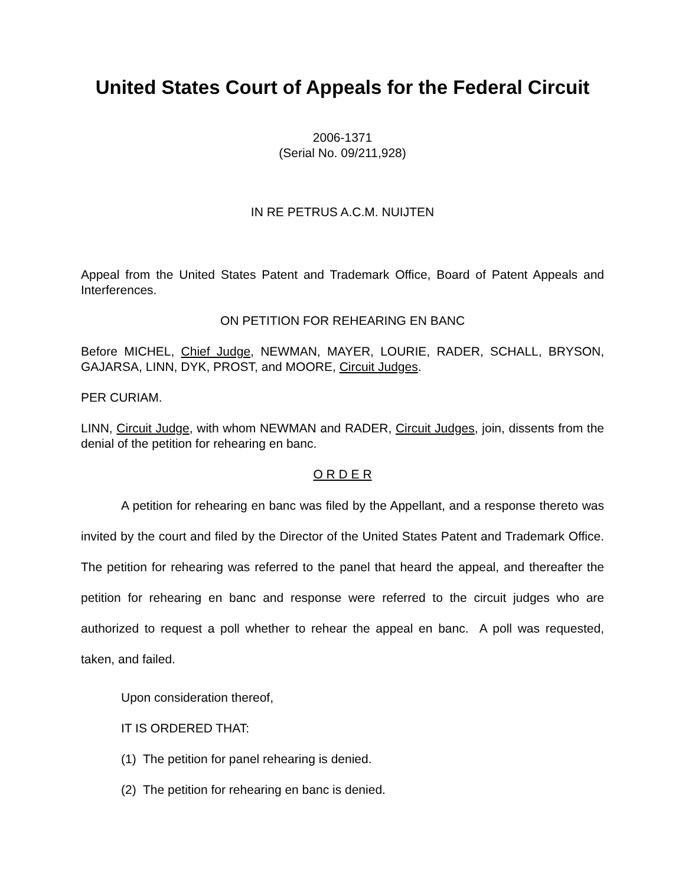United States Court of Appeals for the Federal Circuit
2006-1371
(Serial No. 09/211,928)
IN RE PETRUS A.C.M. NUIJTEN
Appeal from the United States Patent and Trademark Office, Board of Patent Appeals and Interferences.
ON PETITION FOR REHEARING EN BANC
Before MICHEL, Chief Judge, NEWMAN, MAYER, LOURIE, RADER, SCHALL, BRYSON, GAJARSA, LINN, DYK, PROST, and MOORE, Circuit Judges.
PER CURIAM.
LINN, Circuit Judge, with whom NEWMAN and RADER, Circuit Judges, join, dissents from the denial of the petition for rehearing en banc.
O R D E R
A petition for rehearing en banc was filed by the Appellant, and a response thereto was invited by the court and filed by the Director of the United States Patent and Trademark Office. The petition for rehearing was referred to the panel that heard the appeal, and thereafter the petition for rehearing en banc and response were referred to the circuit judges who are authorized to request a poll whether to rehear the appeal en banc. A poll was requested, taken, and failed.
Upon consideration thereof,
IT IS ORDERED THAT:
(1) The petition for panel rehearing is denied.
(2) The petition for rehearing en banc is denied.